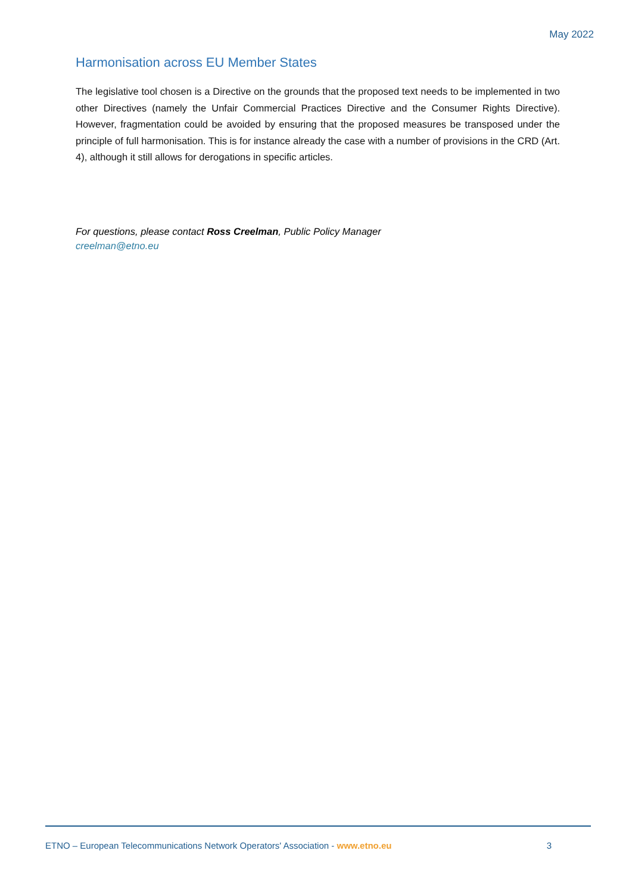May 2022
Harmonisation across EU Member States
The legislative tool chosen is a Directive on the grounds that the proposed text needs to be implemented in two other Directives (namely the Unfair Commercial Practices Directive and the Consumer Rights Directive). However, fragmentation could be avoided by ensuring that the proposed measures be transposed under the principle of full harmonisation. This is for instance already the case with a number of provisions in the CRD (Art. 4), although it still allows for derogations in specific articles.
For questions, please contact Ross Creelman, Public Policy Manager
creelman@etno.eu
ETNO – European Telecommunications Network Operators' Association - www.etno.eu 3